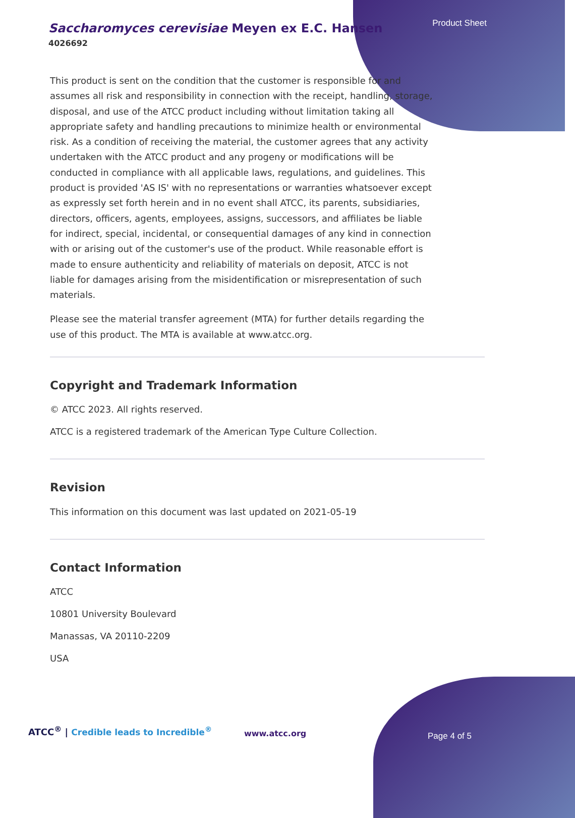Product Sheet
Saccharomyces cerevisiae Meyen ex E.C. Hansen
4026692
This product is sent on the condition that the customer is responsible for and assumes all risk and responsibility in connection with the receipt, handling, storage, disposal, and use of the ATCC product including without limitation taking all appropriate safety and handling precautions to minimize health or environmental risk. As a condition of receiving the material, the customer agrees that any activity undertaken with the ATCC product and any progeny or modifications will be conducted in compliance with all applicable laws, regulations, and guidelines. This product is provided 'AS IS' with no representations or warranties whatsoever except as expressly set forth herein and in no event shall ATCC, its parents, subsidiaries, directors, officers, agents, employees, assigns, successors, and affiliates be liable for indirect, special, incidental, or consequential damages of any kind in connection with or arising out of the customer's use of the product. While reasonable effort is made to ensure authenticity and reliability of materials on deposit, ATCC is not liable for damages arising from the misidentification or misrepresentation of such materials.
Please see the material transfer agreement (MTA) for further details regarding the use of this product. The MTA is available at www.atcc.org.
Copyright and Trademark Information
© ATCC 2023. All rights reserved.
ATCC is a registered trademark of the American Type Culture Collection.
Revision
This information on this document was last updated on 2021-05-19
Contact Information
ATCC
10801 University Boulevard
Manassas, VA 20110-2209
USA
ATCC<sup>®</sup> | Credible leads to Incredible<sup>®</sup>
www.atcc.org Page 4 of 5